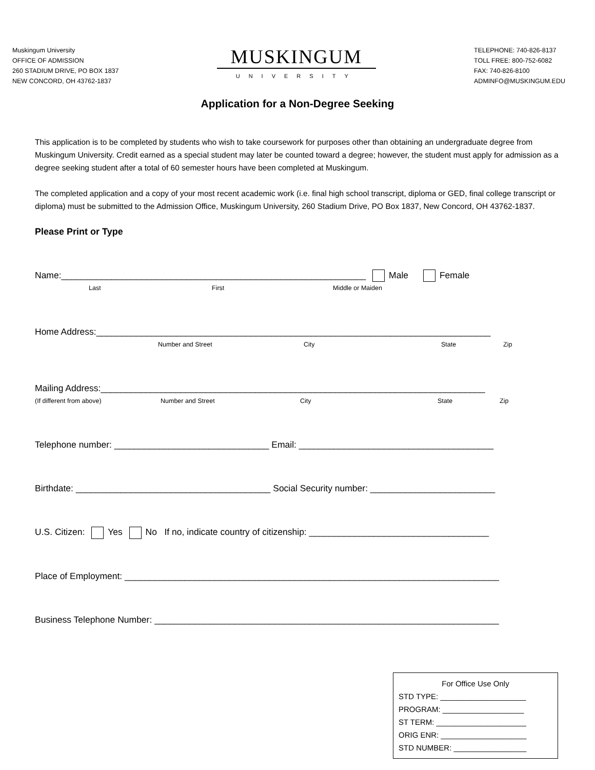Muskingum University
OFFICE OF ADMISSION
260 STADIUM DRIVE, PO BOX 1837
NEW CONCORD, OH 43762-1837
MUSKINGUM
UNIVERSITY
TELEPHONE: 740-826-8137
TOLL FREE: 800-752-6082
FAX: 740-826-8100
ADMINFO@MUSKINGUM.EDU
Application for a Non-Degree Seeking
This application is to be completed by students who wish to take coursework for purposes other than obtaining an undergraduate degree from Muskingum University. Credit earned as a special student may later be counted toward a degree; however, the student must apply for admission as a degree seeking student after a total of 60 semester hours have been completed at Muskingum.
The completed application and a copy of your most recent academic work (i.e. final high school transcript, diploma or GED, final college transcript or diploma) must be submitted to the Admission Office, Muskingum University, 260 Stadium Drive, PO Box 1837, New Concord, OH 43762-1837.
Please Print or Type
Name:_____________________________________________________________ Male Female
Last First Middle or Maiden
Home Address:_______________________________________________________________________________
Number and Street City State Zip
Mailing Address:_____________________________________________________________________________
(If different from above) Number and Street City State Zip
Telephone number: _______________________________ Email: _______________________________________
Birthdate: _______________________________________ Social Security number: _________________________
U.S. Citizen: Yes No If no, indicate country of citizenship: ____________________________________
Place of Employment: ___________________________________________________________________________
Business Telephone Number: _____________________________________________________________________
For Office Use Only
STD TYPE: ____________________
PROGRAM: ___________________
ST TERM: _____________________
ORIG ENR: ____________________
STD NUMBER: _________________